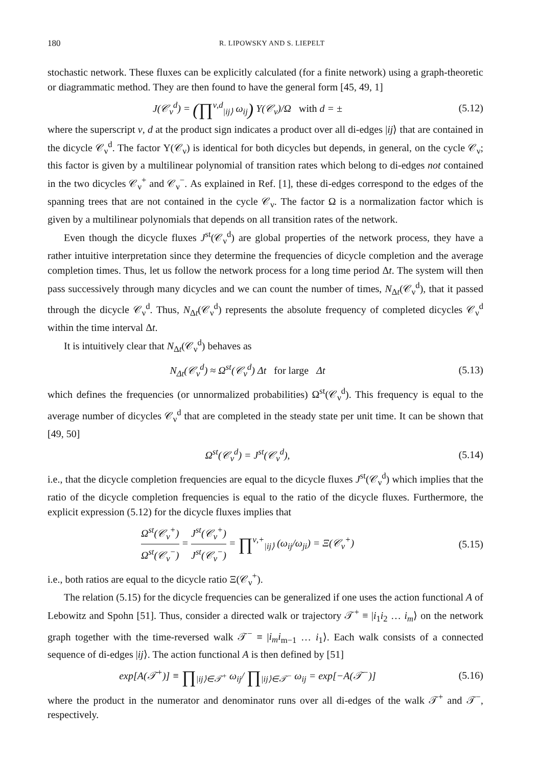180 R. LIPOWSKY AND S. LIEPELT
stochastic network. These fluxes can be explicitly calculated (for a finite network) using a graph-theoretic or diagrammatic method. They are then found to have the general form [45, 49, 1]
J(𝒞<sub>ν</sub><sup>d</sup>) = (∏<sup>ν,d</sup><sub>|ij⟩</sub> ω<sub>ij</sub>) Υ(𝒞<sub>ν</sub>)/Ω with d = ± (5.12)
where the superscript ν, d at the product sign indicates a product over all di-edges |ij⟩ that are contained in the dicycle 𝒞<sub>ν</sub><sup>d</sup>. The factor Υ(𝒞<sub>ν</sub>) is identical for both dicycles but depends, in general, on the cycle 𝒞<sub>ν</sub>; this factor is given by a multilinear polynomial of transition rates which belong to di-edges not contained in the two dicycles 𝒞<sub>ν</sub><sup>+</sup> and 𝒞<sub>ν</sub><sup>−</sup>. As explained in Ref. [1], these di-edges correspond to the edges of the spanning trees that are not contained in the cycle 𝒞<sub>ν</sub>. The factor Ω is a normalization factor which is given by a multilinear polynomials that depends on all transition rates of the network.
Even though the dicycle fluxes J<sup>st</sup>(𝒞<sub>ν</sub><sup>d</sup>) are global properties of the network process, they have a rather intuitive interpretation since they determine the frequencies of dicycle completion and the average completion times. Thus, let us follow the network process for a long time period Δt. The system will then pass successively through many dicycles and we can count the number of times, N<sub>Δt</sub>(𝒞<sub>ν</sub><sup>d</sup>), that it passed through the dicycle 𝒞<sub>ν</sub><sup>d</sup>. Thus, N<sub>Δt</sub>(𝒞<sub>ν</sub><sup>d</sup>) represents the absolute frequency of completed dicycles 𝒞<sub>ν</sub><sup>d</sup> within the time interval Δt.
It is intuitively clear that N<sub>Δt</sub>(𝒞<sub>ν</sub><sup>d</sup>) behaves as
N<sub>Δt</sub>(𝒞<sub>ν</sub><sup>d</sup>) ≈ Ω<sup>st</sup>(𝒞<sub>ν</sub><sup>d</sup>) Δt for large Δt (5.13)
which defines the frequencies (or unnormalized probabilities) Ω<sup>st</sup>(𝒞<sub>ν</sub><sup>d</sup>). This frequency is equal to the average number of dicycles 𝒞<sub>ν</sub><sup>d</sup> that are completed in the steady state per unit time. It can be shown that [49, 50]
Ω<sup>st</sup>(𝒞<sub>ν</sub><sup>d</sup>) = J<sup>st</sup>(𝒞<sub>ν</sub><sup>d</sup>), (5.14)
i.e., that the dicycle completion frequencies are equal to the dicycle fluxes J<sup>st</sup>(𝒞<sub>ν</sub><sup>d</sup>) which implies that the ratio of the dicycle completion frequencies is equal to the ratio of the dicycle fluxes. Furthermore, the explicit expression (5.12) for the dicycle fluxes implies that
Ω<sup>st</sup>(𝒞<sub>ν</sub><sup>+</sup>) Ω<sup>st</sup>(𝒞<sub>ν</sub><sup>−</sup>) = J<sup>st</sup>(𝒞<sub>ν</sub><sup>+</sup>) J<sup>st</sup>(𝒞<sub>ν</sub><sup>−</sup>) = ∏<sup>ν,+</sup><sub>|ij⟩</sub> (ω<sub>ij</sub>/ω<sub>ji</sub>) = Ξ(𝒞<sub>ν</sub><sup>+</sup>) (5.15)
i.e., both ratios are equal to the dicycle ratio Ξ(𝒞<sub>ν</sub><sup>+</sup>).
The relation (5.15) for the dicycle frequencies can be generalized if one uses the action functional A of Lebowitz and Spohn [51]. Thus, consider a directed walk or trajectory 𝒯<sup>+</sup> ≡ |i<sub>1</sub>i<sub>2</sub> … i<sub>m</sub>⟩ on the network graph together with the time-reversed walk 𝒯<sup>−</sup> ≡ |i<sub>m</sub>i<sub>m−1</sub> … i<sub>1</sub>⟩. Each walk consists of a connected sequence of di-edges |ij⟩. The action functional A is then defined by [51]
exp[A(𝒯<sup>+</sup>)] ≡ ∏<sub>|ij⟩∈𝒯<sup>+</sup></sub> ω<sub>ij</sub>/ ∏<sub>|ij⟩∈𝒯<sup>−</sup></sub> ω<sub>ij</sub> = exp[−A(𝒯<sup>−</sup>)] (5.16)
where the product in the numerator and denominator runs over all di-edges of the walk 𝒯<sup>+</sup> and 𝒯<sup>−</sup>, respectively.